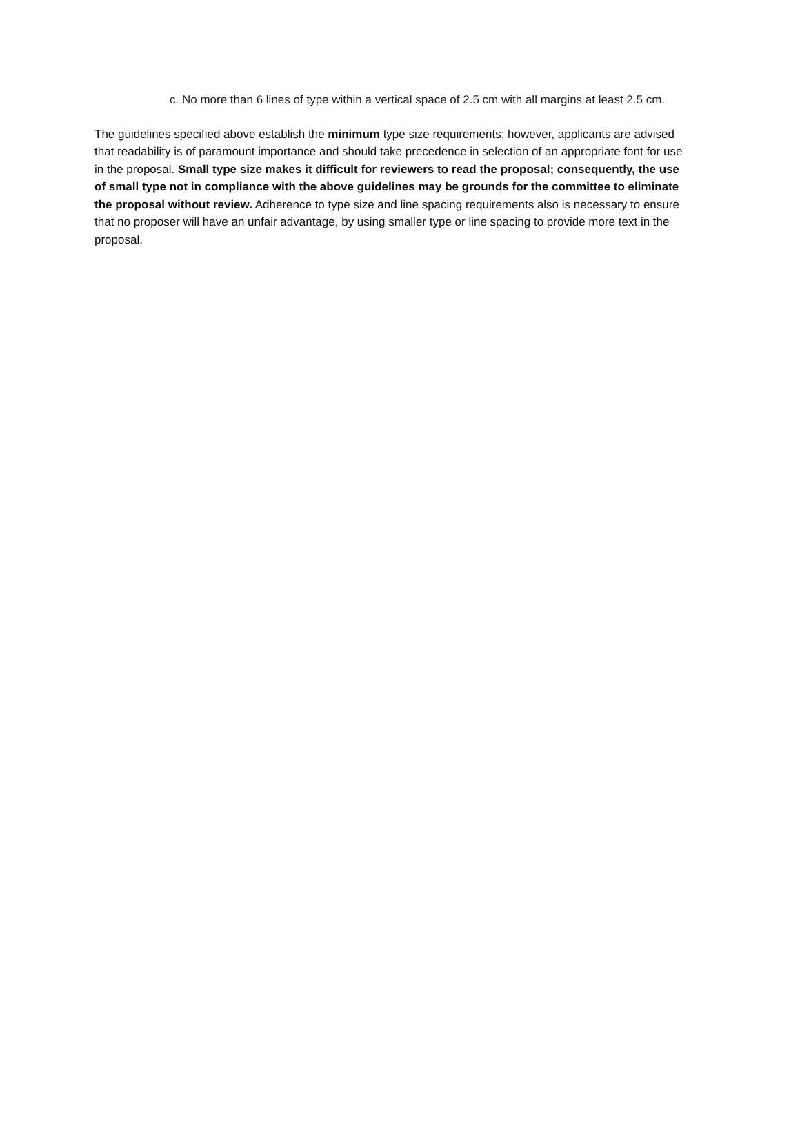c. No more than 6 lines of type within a vertical space of 2.5 cm with all margins at least 2.5 cm.
The guidelines specified above establish the minimum type size requirements; however, applicants are advised that readability is of paramount importance and should take precedence in selection of an appropriate font for use in the proposal. Small type size makes it difficult for reviewers to read the proposal; consequently, the use of small type not in compliance with the above guidelines may be grounds for the committee to eliminate the proposal without review. Adherence to type size and line spacing requirements also is necessary to ensure that no proposer will have an unfair advantage, by using smaller type or line spacing to provide more text in the proposal.